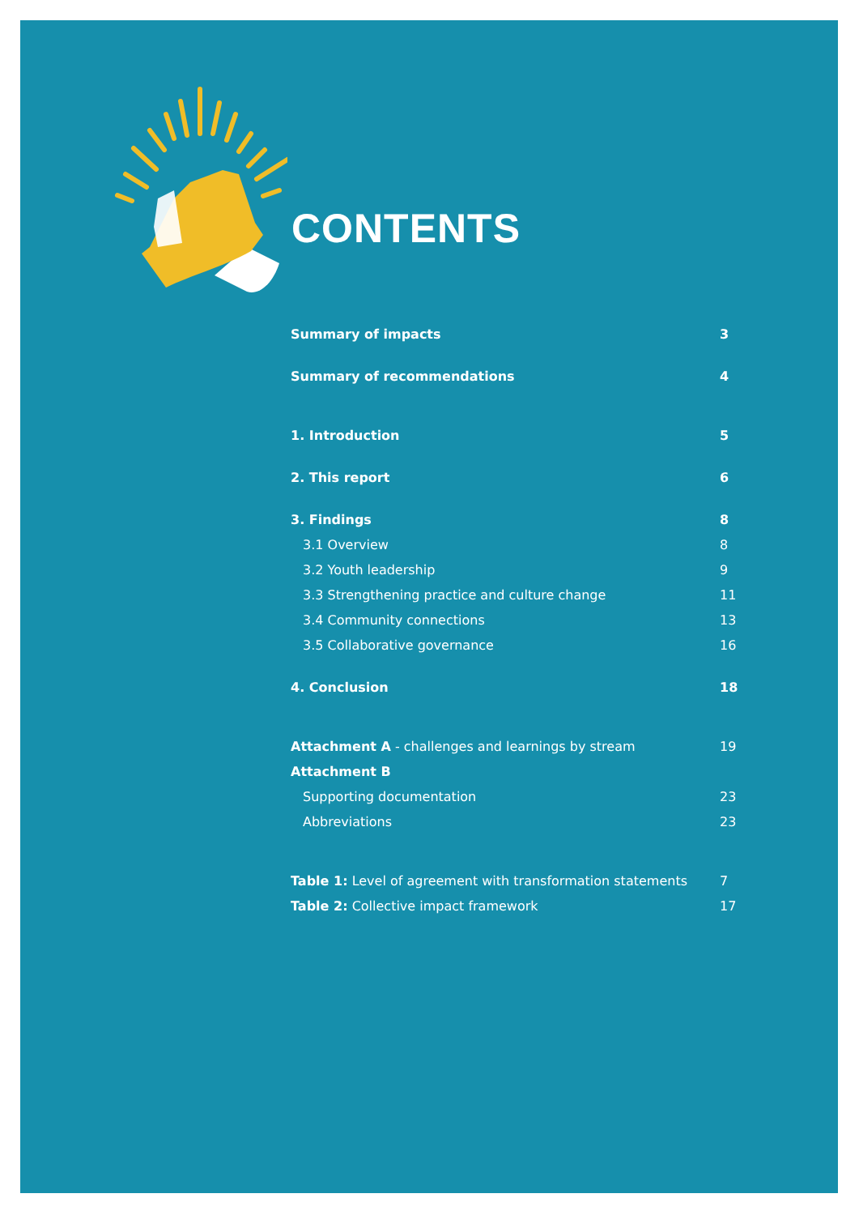CONTENTS
| Summary of impacts | 3 |
| Summary of recommendations | 4 |
| 1. Introduction | 5 |
| 2. This report | 6 |
| 3. Findings | 8 |
| 3.1 Overview | 8 |
| 3.2 Youth leadership | 9 |
| 3.3 Strengthening practice and culture change | 11 |
| 3.4 Community connections | 13 |
| 3.5 Collaborative governance | 16 |
| 4. Conclusion | 18 |
| Attachment A - challenges and learnings by stream | 19 |
| Attachment B | |
| Supporting documentation | 23 |
| Abbreviations | 23 |
| Table 1: Level of agreement with transformation statements | 7 |
| Table 2: Collective impact framework | 17 |